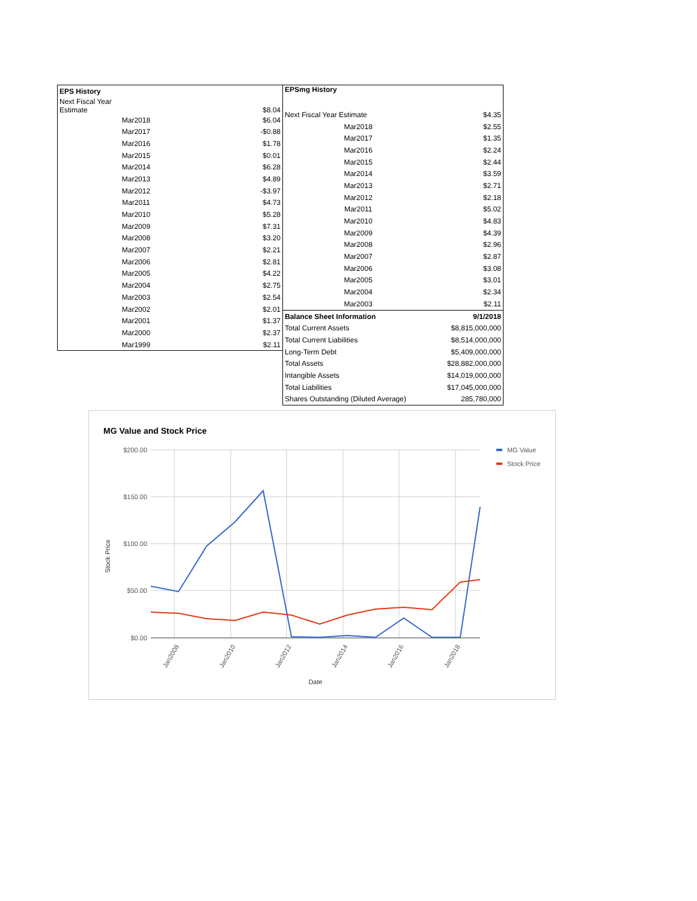| EPS History | |
| --- | --- |
| Next Fiscal Year Estimate | $8.04 |
| Mar2018 | $6.04 |
| Mar2017 | -$0.88 |
| Mar2016 | $1.78 |
| Mar2015 | $0.01 |
| Mar2014 | $6.28 |
| Mar2013 | $4.89 |
| Mar2012 | -$3.97 |
| Mar2011 | $4.73 |
| Mar2010 | $5.28 |
| Mar2009 | $7.31 |
| Mar2008 | $3.20 |
| Mar2007 | $2.21 |
| Mar2006 | $2.81 |
| Mar2005 | $4.22 |
| Mar2004 | $2.75 |
| Mar2003 | $2.54 |
| Mar2002 | $2.01 |
| Mar2001 | $1.37 |
| Mar2000 | $2.37 |
| Mar1999 | $2.11 |
| EPSmg History | |
| --- | --- |
| Next Fiscal Year Estimate | $4.35 |
| Mar2018 | $2.55 |
| Mar2017 | $1.35 |
| Mar2016 | $2.24 |
| Mar2015 | $2.44 |
| Mar2014 | $3.59 |
| Mar2013 | $2.71 |
| Mar2012 | $2.18 |
| Mar2011 | $5.02 |
| Mar2010 | $4.83 |
| Mar2009 | $4.39 |
| Mar2008 | $2.96 |
| Mar2007 | $2.87 |
| Mar2006 | $3.08 |
| Mar2005 | $3.01 |
| Mar2004 | $2.34 |
| Mar2003 | $2.11 |
| Balance Sheet Information | 9/1/2018 |
| Total Current Assets | $8,815,000,000 |
| Total Current Liabilities | $8,514,000,000 |
| Long-Term Debt | $5,409,000,000 |
| Total Assets | $28,882,000,000 |
| Intangible Assets | $14,019,000,000 |
| Total Liabilities | $17,045,000,000 |
| Shares Outstanding (Diluted Average) | 285,780,000 |
MG Value and Stock Price
$200.00
$150.00
$100.00
$50.00
$0.00
Stock Price
Jan2008
Jan2010
Jan2012
Jan2014
Jan2016
Jan2018
Date
MG Value
Stock Price